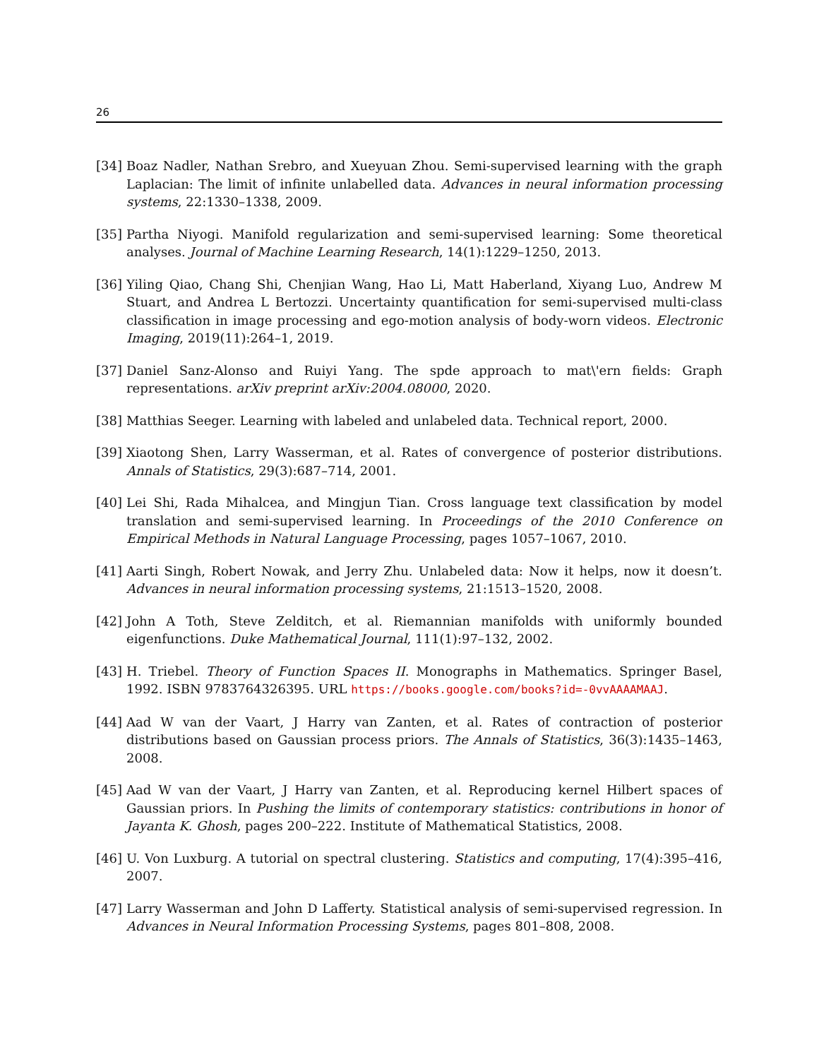26
[34]
Boaz Nadler, Nathan Srebro, and Xueyuan Zhou. Semi-supervised learning with the graph Laplacian: The limit of infinite unlabelled data. Advances in neural information processing systems, 22:1330–1338, 2009.
[35]
Partha Niyogi. Manifold regularization and semi-supervised learning: Some theoretical analyses. Journal of Machine Learning Research, 14(1):1229–1250, 2013.
[36]
Yiling Qiao, Chang Shi, Chenjian Wang, Hao Li, Matt Haberland, Xiyang Luo, Andrew M Stuart, and Andrea L Bertozzi. Uncertainty quantification for semi-supervised multi-class classification in image processing and ego-motion analysis of body-worn videos. Electronic Imaging, 2019(11):264–1, 2019.
[37]
Daniel Sanz-Alonso and Ruiyi Yang. The spde approach to mat\'ern fields: Graph representations. arXiv preprint arXiv:2004.08000, 2020.
[38]
Matthias Seeger. Learning with labeled and unlabeled data. Technical report, 2000.
[39]
Xiaotong Shen, Larry Wasserman, et al. Rates of convergence of posterior distributions. Annals of Statistics, 29(3):687–714, 2001.
[40]
Lei Shi, Rada Mihalcea, and Mingjun Tian. Cross language text classification by model translation and semi-supervised learning. In Proceedings of the 2010 Conference on Empirical Methods in Natural Language Processing, pages 1057–1067, 2010.
[41]
Aarti Singh, Robert Nowak, and Jerry Zhu. Unlabeled data: Now it helps, now it doesn’t. Advances in neural information processing systems, 21:1513–1520, 2008.
[42]
John A Toth, Steve Zelditch, et al. Riemannian manifolds with uniformly bounded eigenfunctions. Duke Mathematical Journal, 111(1):97–132, 2002.
[43]
H. Triebel. Theory of Function Spaces II. Monographs in Mathematics. Springer Basel, 1992. ISBN 9783764326395. URL https://books.google.com/books?id=-0vvAAAAMAAJ.
[44]
Aad W van der Vaart, J Harry van Zanten, et al. Rates of contraction of posterior distributions based on Gaussian process priors. The Annals of Statistics, 36(3):1435–1463, 2008.
[45]
Aad W van der Vaart, J Harry van Zanten, et al. Reproducing kernel Hilbert spaces of Gaussian priors. In Pushing the limits of contemporary statistics: contributions in honor of Jayanta K. Ghosh, pages 200–222. Institute of Mathematical Statistics, 2008.
[46]
U. Von Luxburg. A tutorial on spectral clustering. Statistics and computing, 17(4):395–416, 2007.
[47]
Larry Wasserman and John D Lafferty. Statistical analysis of semi-supervised regression. In Advances in Neural Information Processing Systems, pages 801–808, 2008.